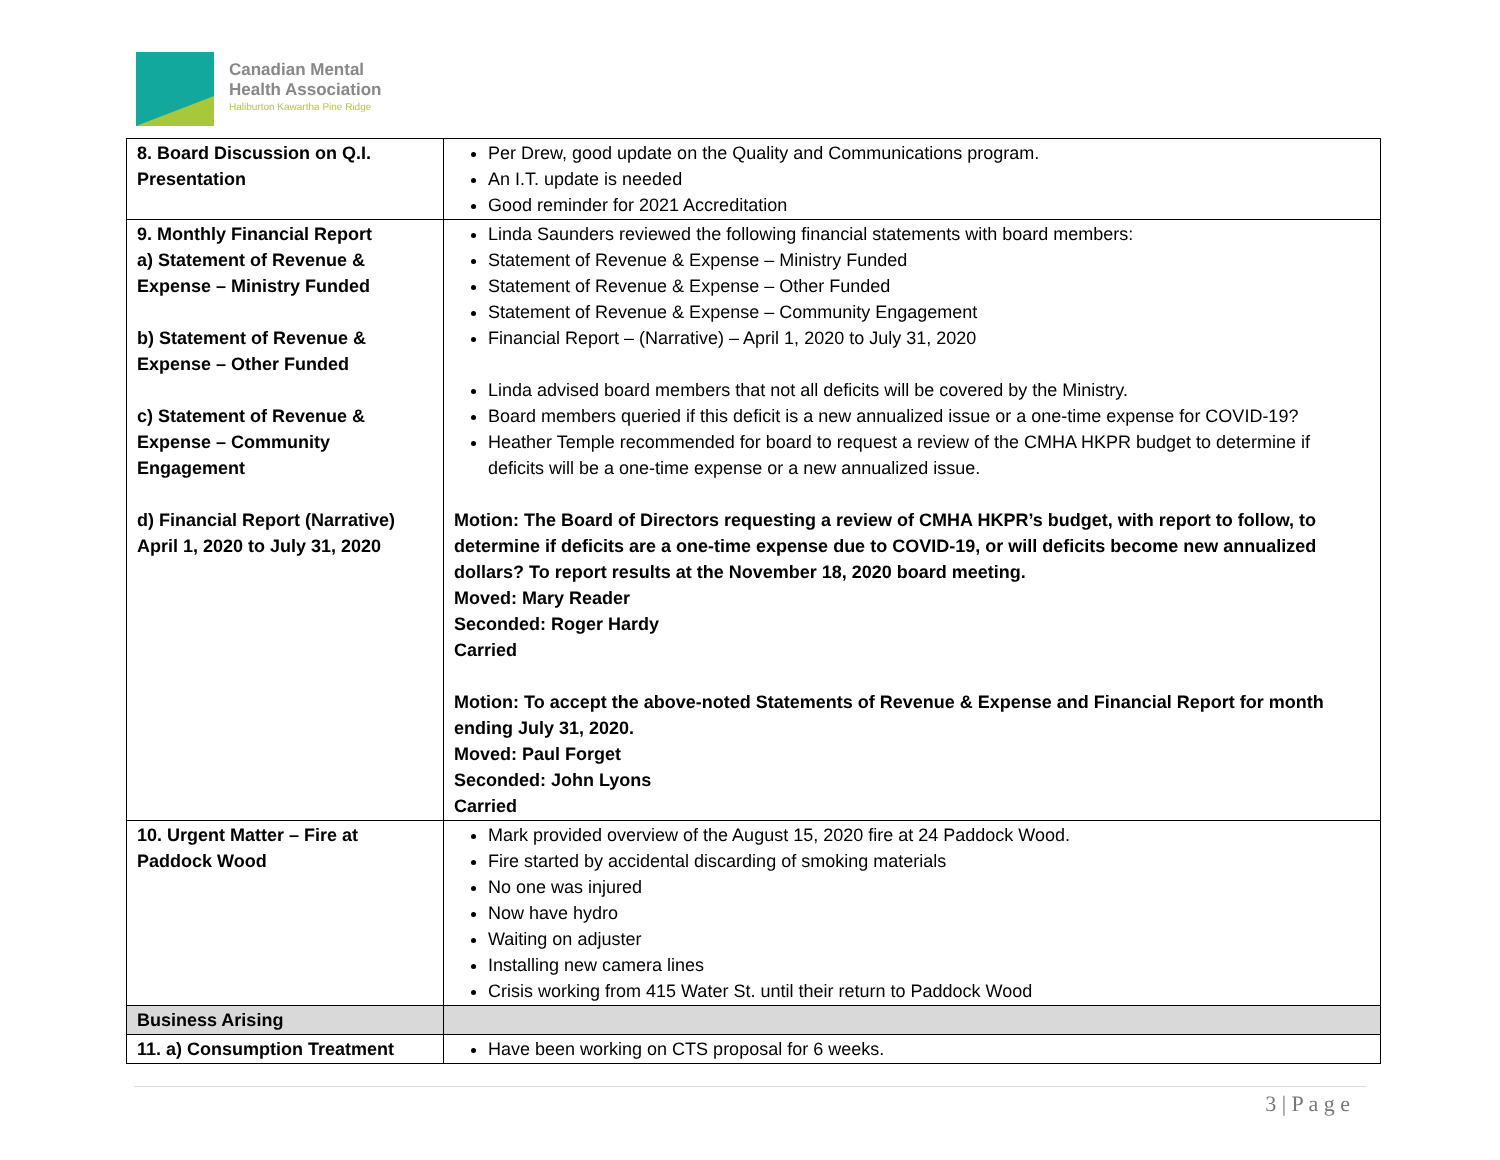Canadian Mental
Health Association
Haliburton Kawartha Pine Ridge
| 8. Board Discussion on Q.I. Presentation | Per Drew, good update on the Quality and Communications program. An I.T. update is needed Good reminder for 2021 Accreditation |
| 9. Monthly Financial Report a) Statement of Revenue & Expense – Ministry Funded b) Statement of Revenue & Expense – Other Funded c) Statement of Revenue & Expense – Community Engagement d) Financial Report (Narrative) April 1, 2020 to July 31, 2020 | Linda Saunders reviewed the following financial statements with board members: Statement of Revenue & Expense – Ministry Funded Statement of Revenue & Expense – Other Funded Statement of Revenue & Expense – Community Engagement Financial Report – (Narrative) – April 1, 2020 to July 31, 2020 Linda advised board members that not all deficits will be covered by the Ministry. Board members queried if this deficit is a new annualized issue or a one-time expense for COVID-19? Heather Temple recommended for board to request a review of the CMHA HKPR budget to determine if deficits will be a one-time expense or a new annualized issue. Motion: The Board of Directors requesting a review of CMHA HKPR’s budget, with report to follow, to determine if deficits are a one-time expense due to COVID-19, or will deficits become new annualized dollars? To report results at the November 18, 2020 board meeting. Moved: Mary Reader Seconded: Roger Hardy Carried Motion: To accept the above-noted Statements of Revenue & Expense and Financial Report for month ending July 31, 2020. Moved: Paul Forget Seconded: John Lyons Carried |
| 10. Urgent Matter – Fire at Paddock Wood | Mark provided overview of the August 15, 2020 fire at 24 Paddock Wood. Fire started by accidental discarding of smoking materials No one was injured Now have hydro Waiting on adjuster Installing new camera lines Crisis working from 415 Water St. until their return to Paddock Wood |
| Business Arising | |
| 11. a) Consumption Treatment | Have been working on CTS proposal for 6 weeks. |
3 | P a g e